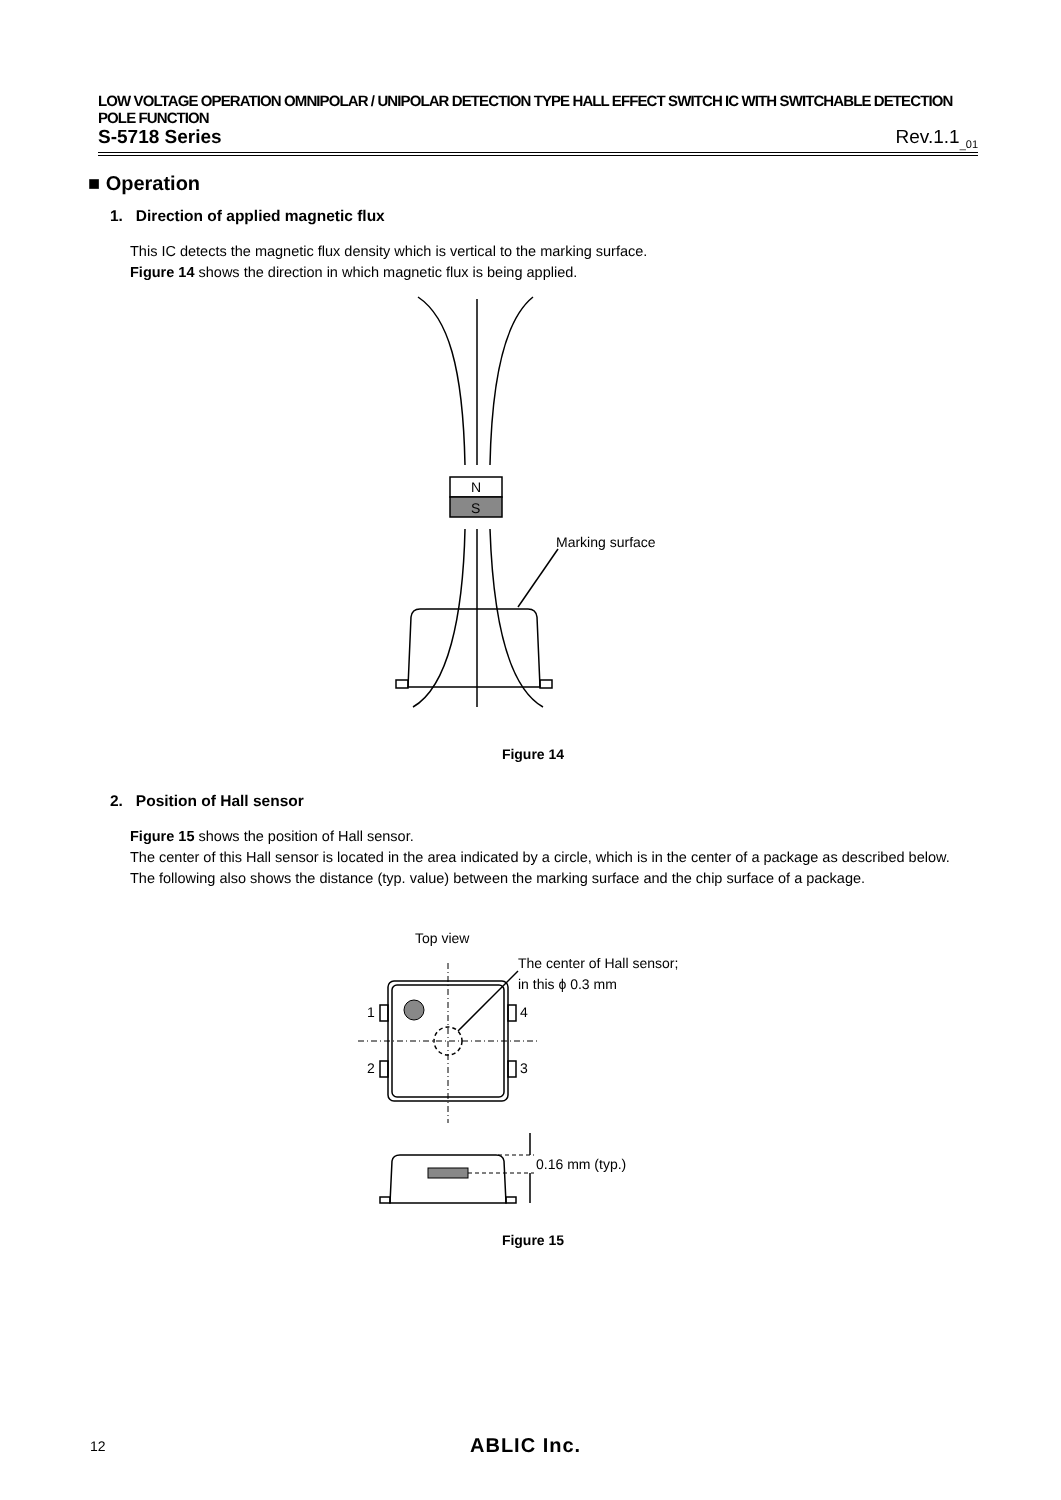LOW VOLTAGE OPERATION OMNIPOLAR / UNIPOLAR DETECTION TYPE HALL EFFECT SWITCH IC WITH SWITCHABLE DETECTION POLE FUNCTION
S-5718 Series Rev.1.1<sub>_01</sub>
■ Operation
1. Direction of applied magnetic flux
This IC detects the magnetic flux density which is vertical to the marking surface.
Figure 14 shows the direction in which magnetic flux is being applied.
N
S
Marking surface
Figure 14
2. Position of Hall sensor
Figure 15 shows the position of Hall sensor.
The center of this Hall sensor is located in the area indicated by a circle, which is in the center of a package as described below.
The following also shows the distance (typ. value) between the marking surface and the chip surface of a package.
Top view
The center of Hall sensor;
in this ϕ 0.3 mm
1
2
4
3
0.16 mm (typ.)
Figure 15
12 ABLIC Inc.